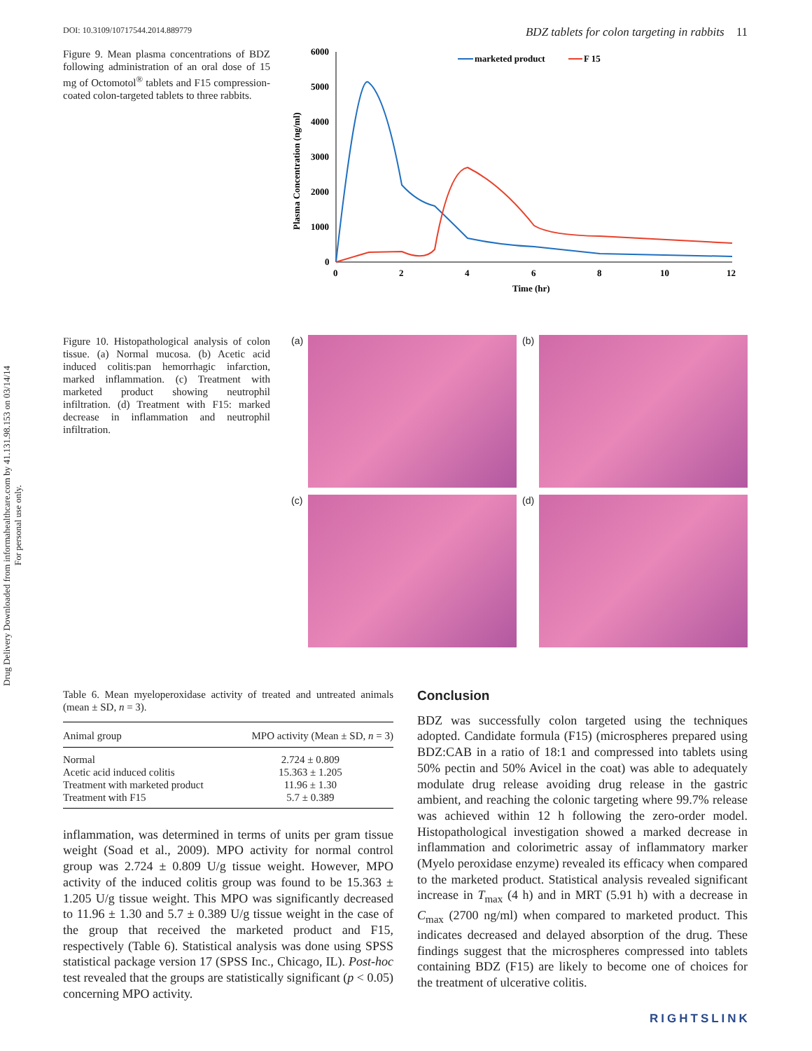Drug Delivery Downloaded from informahealthcare.com by 41.131.98.153 on 03/14/14
For personal use only.
DOI: 10.3109/10717544.2014.889779 BDZ tablets for colon targeting in rabbits 11
Figure 9. Mean plasma concentrations of BDZ following administration of an oral dose of 15 mg of Octomotol<sup>®</sup> tablets and F15 compression-coated colon-targeted tablets to three rabbits.
6000
5000
4000
3000
2000
1000
0
0
2
4
6
8
10
12
Time (hr)
Plasma Concentration (ng/ml)
marketed product
F 15
Figure 10. Histopathological analysis of colon tissue. (a) Normal mucosa. (b) Acetic acid induced colitis:pan hemorrhagic infarction, marked inflammation. (c) Treatment with marketed product showing neutrophil infiltration. (d) Treatment with F15: marked decrease in inflammation and neutrophil infiltration.
(a)
(b)
(c)
(d)
Table 6. Mean myeloperoxidase activity of treated and untreated animals (mean ± SD, n = 3).
| Animal group | MPO activity (Mean ± SD, n = 3) |
| --- | --- |
| Normal | 2.724 ± 0.809 |
| Acetic acid induced colitis | 15.363 ± 1.205 |
| Treatment with marketed product | 11.96 ± 1.30 |
| Treatment with F15 | 5.7 ± 0.389 |
inflammation, was determined in terms of units per gram tissue weight (Soad et al., 2009). MPO activity for normal control group was 2.724 ± 0.809 U/g tissue weight. However, MPO activity of the induced colitis group was found to be 15.363 ± 1.205 U/g tissue weight. This MPO was significantly decreased to 11.96 ± 1.30 and 5.7 ± 0.389 U/g tissue weight in the case of the group that received the marketed product and F15, respectively (Table 6). Statistical analysis was done using SPSS statistical package version 17 (SPSS Inc., Chicago, IL). Post-hoc test revealed that the groups are statistically significant (p < 0.05) concerning MPO activity.
Conclusion
BDZ was successfully colon targeted using the techniques adopted. Candidate formula (F15) (microspheres prepared using BDZ:CAB in a ratio of 18:1 and compressed into tablets using 50% pectin and 50% Avicel in the coat) was able to adequately modulate drug release avoiding drug release in the gastric ambient, and reaching the colonic targeting where 99.7% release was achieved within 12 h following the zero-order model. Histopathological investigation showed a marked decrease in inflammation and colorimetric assay of inflammatory marker (Myelo peroxidase enzyme) revealed its efficacy when compared to the marketed product. Statistical analysis revealed significant increase in T<sub>max</sub> (4 h) and in MRT (5.91 h) with a decrease in C<sub>max</sub> (2700 ng/ml) when compared to marketed product. This indicates decreased and delayed absorption of the drug. These findings suggest that the microspheres compressed into tablets containing BDZ (F15) are likely to become one of choices for the treatment of ulcerative colitis.
RIGHTSLINK